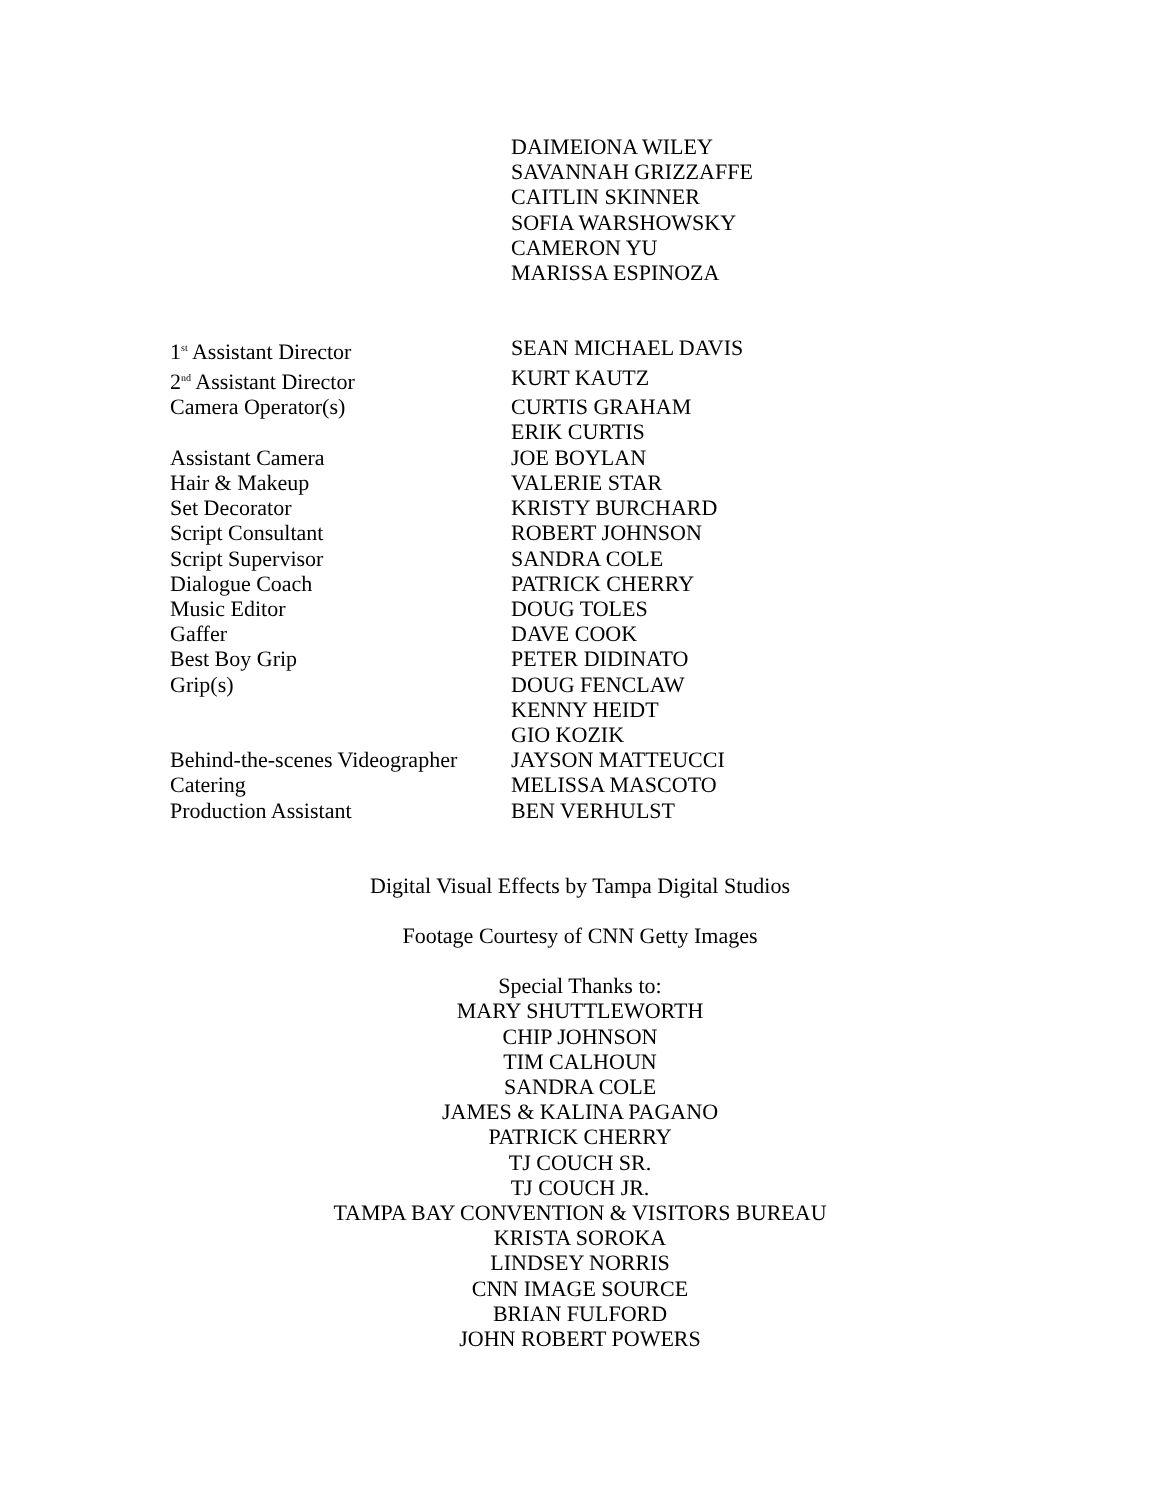| | DAIMEIONA WILEY |
| | SAVANNAH GRIZZAFFE |
| | CAITLIN SKINNER |
| | SOFIA WARSHOWSKY |
| | CAMERON YU |
| | MARISSA ESPINOZA |
| 1<sup>st</sup> Assistant Director | SEAN MICHAEL DAVIS |
| 2<sup>nd</sup> Assistant Director | KURT KAUTZ |
| Camera Operator(s) | CURTIS GRAHAM |
| | ERIK CURTIS |
| Assistant Camera | JOE BOYLAN |
| Hair & Makeup | VALERIE STAR |
| Set Decorator | KRISTY BURCHARD |
| Script Consultant | ROBERT JOHNSON |
| Script Supervisor | SANDRA COLE |
| Dialogue Coach | PATRICK CHERRY |
| Music Editor | DOUG TOLES |
| Gaffer | DAVE COOK |
| Best Boy Grip | PETER DIDINATO |
| Grip(s) | DOUG FENCLAW |
| | KENNY HEIDT |
| | GIO KOZIK |
| Behind-the-scenes Videographer | JAYSON MATTEUCCI |
| Catering | MELISSA MASCOTO |
| Production Assistant | BEN VERHULST |
Digital Visual Effects by Tampa Digital Studios
Footage Courtesy of CNN Getty Images
Special Thanks to:
MARY SHUTTLEWORTH
CHIP JOHNSON
TIM CALHOUN
SANDRA COLE
JAMES & KALINA PAGANO
PATRICK CHERRY
TJ COUCH SR.
TJ COUCH JR.
TAMPA BAY CONVENTION & VISITORS BUREAU
KRISTA SOROKA
LINDSEY NORRIS
CNN IMAGE SOURCE
BRIAN FULFORD
JOHN ROBERT POWERS